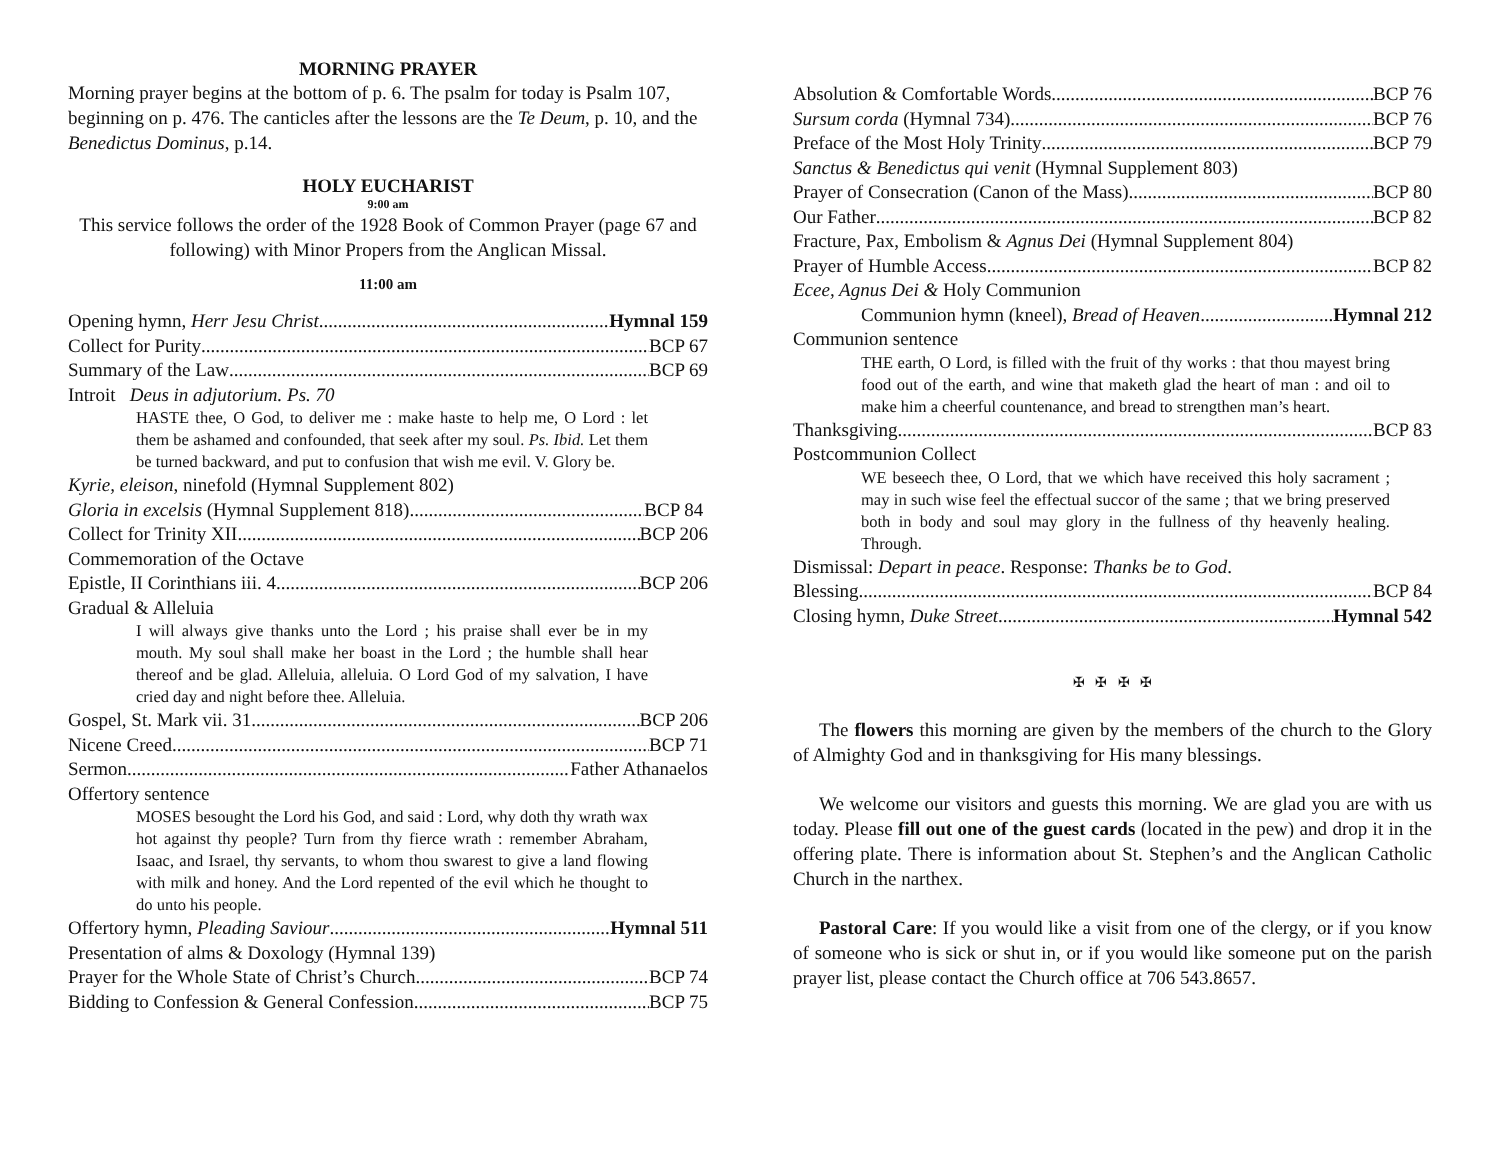MORNING PRAYER
Morning prayer begins at the bottom of p. 6. The psalm for today is Psalm 107, beginning on p. 476. The canticles after the lessons are the Te Deum, p. 10, and the Benedictus Dominus, p.14.
HOLY EUCHARIST
9:00 am
This service follows the order of the 1928 Book of Common Prayer (page 67 and following) with Minor Propers from the Anglican Missal.
11:00 am
Opening hymn, Herr Jesu Christ Hymnal 159
Collect for Purity BCP 67
Summary of the Law BCP 69
Introit Deus in adjutorium. Ps. 70
HASTE thee, O God, to deliver me : make haste to help me, O Lord : let them be ashamed and confounded, that seek after my soul. Ps. Ibid. Let them be turned backward, and put to confusion that wish me evil. V. Glory be.
Kyrie, eleison, ninefold (Hymnal Supplement 802)
Gloria in excelsis (Hymnal Supplement 818) BCP 84
Collect for Trinity XII BCP 206
Commemoration of the Octave
Epistle, II Corinthians iii. 4. BCP 206
Gradual & Alleluia
I will always give thanks unto the Lord ; his praise shall ever be in my mouth. My soul shall make her boast in the Lord ; the humble shall hear thereof and be glad. Alleluia, alleluia. O Lord God of my salvation, I have cried day and night before thee. Alleluia.
Gospel, St. Mark vii. 31. BCP 206
Nicene Creed BCP 71
Sermon Father Athanaelos
Offertory sentence
MOSES besought the Lord his God, and said : Lord, why doth thy wrath wax hot against thy people? Turn from thy fierce wrath : remember Abraham, Isaac, and Israel, thy servants, to whom thou swarest to give a land flowing with milk and honey. And the Lord repented of the evil which he thought to do unto his people.
Offertory hymn, Pleading Saviour Hymnal 511
Presentation of alms & Doxology (Hymnal 139)
Prayer for the Whole State of Christ’s Church BCP 74
Bidding to Confession & General Confession BCP 75
Absolution & Comfortable Words BCP 76
Sursum corda (Hymnal 734) BCP 76
Preface of the Most Holy Trinity BCP 79
Sanctus & Benedictus qui venit (Hymnal Supplement 803)
Prayer of Consecration (Canon of the Mass) BCP 80
Our Father BCP 82
Fracture, Pax, Embolism & Agnus Dei (Hymnal Supplement 804)
Prayer of Humble Access BCP 82
Ecee, Agnus Dei & Holy Communion
Communion hymn (kneel), Bread of Heaven Hymnal 212
Communion sentence
THE earth, O Lord, is filled with the fruit of thy works : that thou mayest bring food out of the earth, and wine that maketh glad the heart of man : and oil to make him a cheerful countenance, and bread to strengthen man’s heart.
Thanksgiving BCP 83
Postcommunion Collect
WE beseech thee, O Lord, that we which have received this holy sacrament ; may in such wise feel the effectual succor of the same ; that we bring preserved both in body and soul may glory in the fullness of thy heavenly healing. Through.
Dismissal: Depart in peace. Response: Thanks be to God.
Blessing BCP 84
Closing hymn, Duke Street Hymnal 542
✠ ✠ ✠ ✠
The flowers this morning are given by the members of the church to the Glory of Almighty God and in thanksgiving for His many blessings.
We welcome our visitors and guests this morning. We are glad you are with us today. Please fill out one of the guest cards (located in the pew) and drop it in the offering plate. There is information about St. Stephen’s and the Anglican Catholic Church in the narthex.
Pastoral Care: If you would like a visit from one of the clergy, or if you know of someone who is sick or shut in, or if you would like someone put on the parish prayer list, please contact the Church office at 706 543.8657.